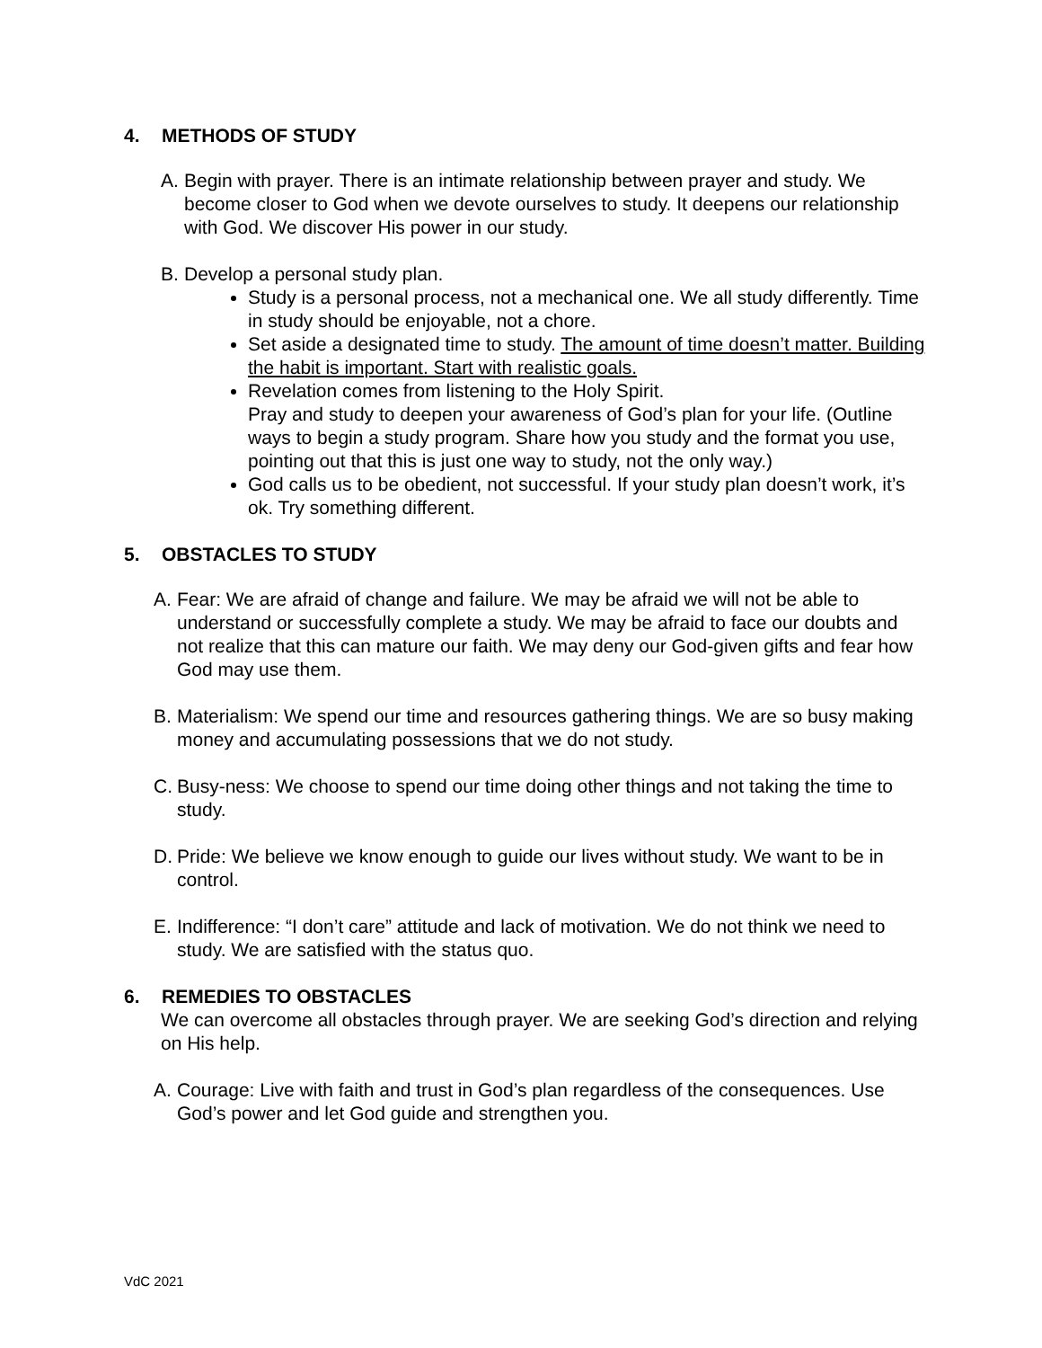4. METHODS OF STUDY
A. Begin with prayer. There is an intimate relationship between prayer and study. We become closer to God when we devote ourselves to study. It deepens our relationship with God. We discover His power in our study.
B. Develop a personal study plan.
Study is a personal process, not a mechanical one. We all study differently. Time in study should be enjoyable, not a chore.
Set aside a designated time to study. The amount of time doesn’t matter. Building the habit is important. Start with realistic goals.
Revelation comes from listening to the Holy Spirit.
Pray and study to deepen your awareness of God’s plan for your life. (Outline ways to begin a study program. Share how you study and the format you use, pointing out that this is just one way to study, not the only way.)
God calls us to be obedient, not successful. If your study plan doesn’t work, it’s ok. Try something different.
5. OBSTACLES TO STUDY
A. Fear: We are afraid of change and failure. We may be afraid we will not be able to understand or successfully complete a study. We may be afraid to face our doubts and not realize that this can mature our faith. We may deny our God-given gifts and fear how God may use them.
B. Materialism: We spend our time and resources gathering things. We are so busy making money and accumulating possessions that we do not study.
C. Busy-ness: We choose to spend our time doing other things and not taking the time to study.
D. Pride: We believe we know enough to guide our lives without study. We want to be in control.
E. Indifference: “I don’t care” attitude and lack of motivation. We do not think we need to study. We are satisfied with the status quo.
6. REMEDIES TO OBSTACLES
We can overcome all obstacles through prayer. We are seeking God’s direction and relying on His help.
A. Courage: Live with faith and trust in God’s plan regardless of the consequences. Use God’s power and let God guide and strengthen you.
VdC 2021